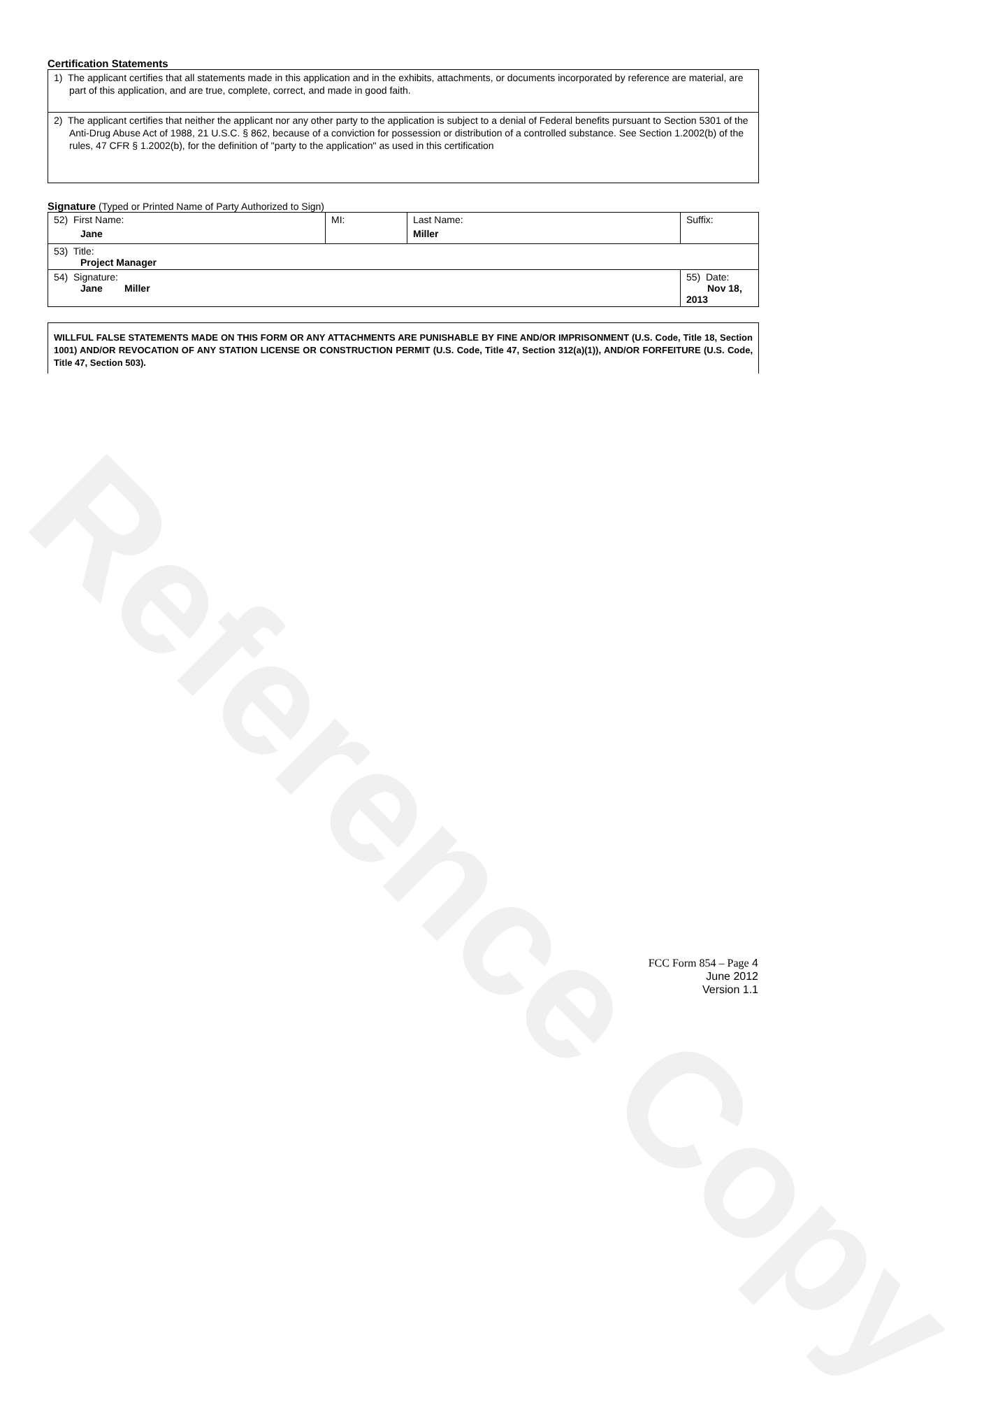Reference Copy
Certification Statements
| 1) The applicant certifies that all statements made in this application and in the exhibits, attachments, or documents incorporated by reference are material, are part of this application, and are true, complete, correct, and made in good faith. |
| 2) The applicant certifies that neither the applicant nor any other party to the application is subject to a denial of Federal benefits pursuant to Section 5301 of the Anti-Drug Abuse Act of 1988, 21 U.S.C. § 862, because of a conviction for possession or distribution of a controlled substance. See Section 1.2002(b) of the rules, 47 CFR § 1.2002(b), for the definition of "party to the application" as used in this certification |
Signature (Typed or Printed Name of Party Authorized to Sign)
| 52) First Name: Jane | MI: | Last Name: Miller | Suffix: |
| 53) Title: Project Manager | | | |
| 54) Signature: Jane Miller | | | 55) Date: Nov 18, 2013 |
WILLFUL FALSE STATEMENTS MADE ON THIS FORM OR ANY ATTACHMENTS ARE PUNISHABLE BY FINE AND/OR IMPRISONMENT (U.S. Code, Title 18, Section 1001) AND/OR REVOCATION OF ANY STATION LICENSE OR CONSTRUCTION PERMIT (U.S. Code, Title 47, Section 312(a)(1)), AND/OR FORFEITURE (U.S. Code, Title 47, Section 503).
FCC Form 854 – Page 4
June 2012
Version 1.1